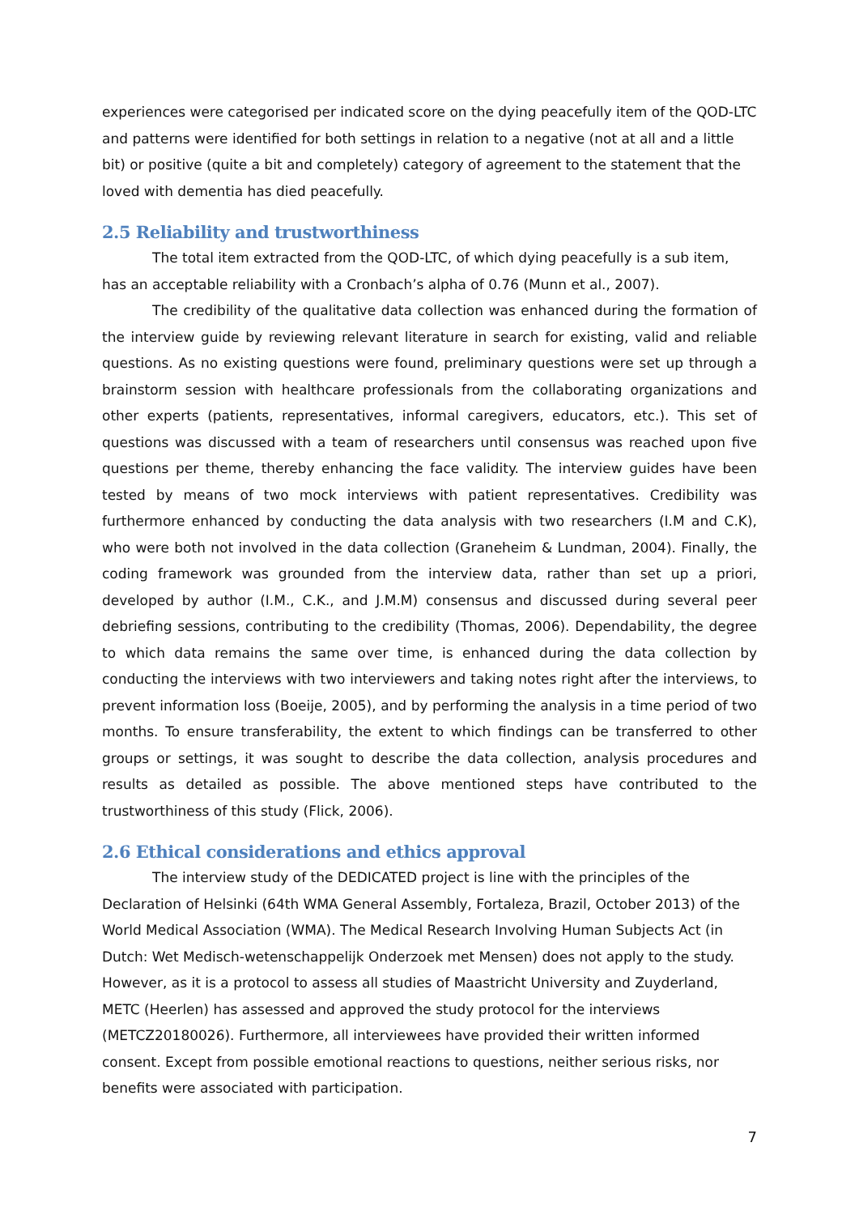experiences were categorised per indicated score on the dying peacefully item of the QOD-LTC and patterns were identified for both settings in relation to a negative (not at all and a little bit) or positive (quite a bit and completely) category of agreement to the statement that the loved with dementia has died peacefully.
2.5 Reliability and trustworthiness
The total item extracted from the QOD-LTC, of which dying peacefully is a sub item, has an acceptable reliability with a Cronbach’s alpha of 0.76 (Munn et al., 2007).
The credibility of the qualitative data collection was enhanced during the formation of the interview guide by reviewing relevant literature in search for existing, valid and reliable questions. As no existing questions were found, preliminary questions were set up through a brainstorm session with healthcare professionals from the collaborating organizations and other experts (patients, representatives, informal caregivers, educators, etc.). This set of questions was discussed with a team of researchers until consensus was reached upon five questions per theme, thereby enhancing the face validity. The interview guides have been tested by means of two mock interviews with patient representatives. Credibility was furthermore enhanced by conducting the data analysis with two researchers (I.M and C.K), who were both not involved in the data collection (Graneheim & Lundman, 2004). Finally, the coding framework was grounded from the interview data, rather than set up a priori, developed by author (I.M., C.K., and J.M.M) consensus and discussed during several peer debriefing sessions, contributing to the credibility (Thomas, 2006). Dependability, the degree to which data remains the same over time, is enhanced during the data collection by conducting the interviews with two interviewers and taking notes right after the interviews, to prevent information loss (Boeije, 2005), and by performing the analysis in a time period of two months. To ensure transferability, the extent to which findings can be transferred to other groups or settings, it was sought to describe the data collection, analysis procedures and results as detailed as possible. The above mentioned steps have contributed to the trustworthiness of this study (Flick, 2006).
2.6 Ethical considerations and ethics approval
The interview study of the DEDICATED project is line with the principles of the Declaration of Helsinki (64th WMA General Assembly, Fortaleza, Brazil, October 2013) of the World Medical Association (WMA). The Medical Research Involving Human Subjects Act (in Dutch: Wet Medisch-wetenschappelijk Onderzoek met Mensen) does not apply to the study. However, as it is a protocol to assess all studies of Maastricht University and Zuyderland, METC (Heerlen) has assessed and approved the study protocol for the interviews (METCZ20180026). Furthermore, all interviewees have provided their written informed consent. Except from possible emotional reactions to questions, neither serious risks, nor benefits were associated with participation.
7